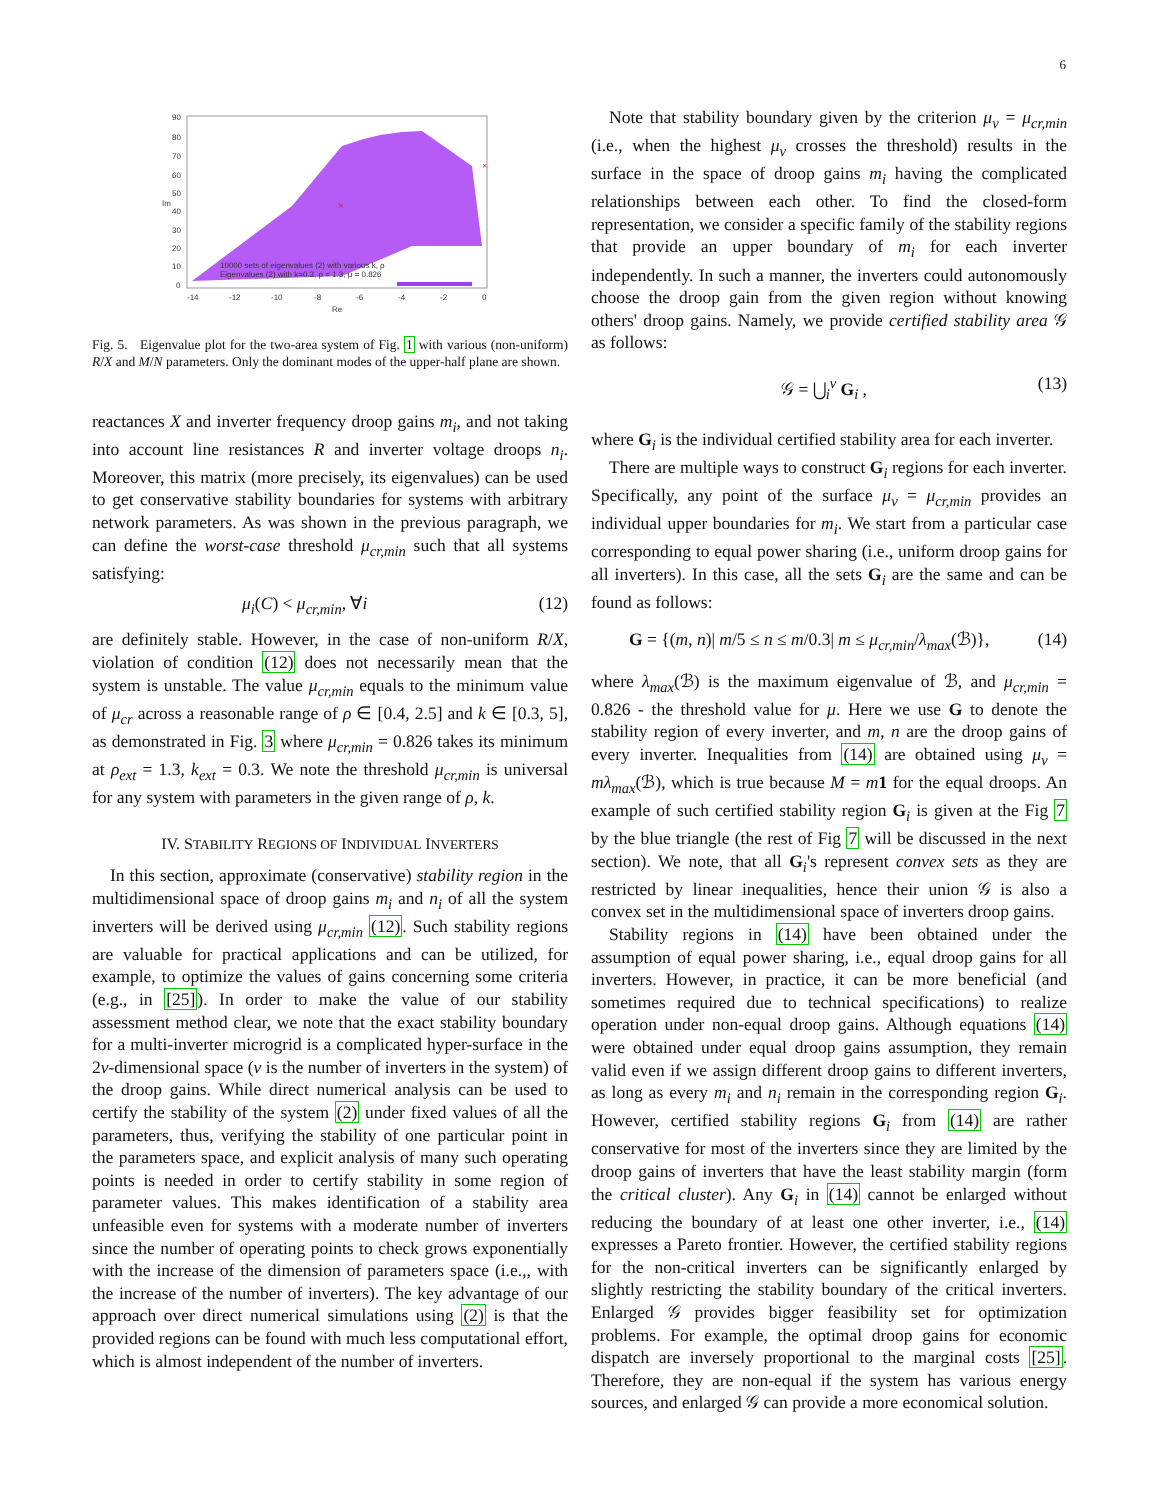6
×
×
90
80
70
60
50
40
30
20
10
0
-14
-12
-10
-8
-6
-4
-2
0
Re
Im
10000 sets of eigenvalues (2) with various k, ρ
Eigenvalues (2) with k=0.3, ρ = 1.3, μ = 0.826
Fig. 5. Eigenvalue plot for the two-area system of Fig. 1 with various (non-uniform) R/X and M/N parameters. Only the dominant modes of the upper-half plane are shown.
reactances X and inverter frequency droop gains m<sub>i</sub>, and not taking into account line resistances R and inverter voltage droops n<sub>i</sub>. Moreover, this matrix (more precisely, its eigenvalues) can be used to get conservative stability boundaries for systems with arbitrary network parameters. As was shown in the previous paragraph, we can define the worst-case threshold μ<sub>cr,min</sub> such that all systems satisfying:
μ<sub>i</sub>(C) < μ<sub>cr,min</sub>, ∀i (12)
are definitely stable. However, in the case of non-uniform R/X, violation of condition (12) does not necessarily mean that the system is unstable. The value μ<sub>cr,min</sub> equals to the minimum value of μ<sub>cr</sub> across a reasonable range of ρ ∈ [0.4, 2.5] and k ∈ [0.3, 5], as demonstrated in Fig. 3 where μ<sub>cr,min</sub> = 0.826 takes its minimum at ρ<sub>ext</sub> = 1.3, k<sub>ext</sub> = 0.3. We note the threshold μ<sub>cr,min</sub> is universal for any system with parameters in the given range of ρ, k.
IV. STABILITY REGIONS OF INDIVIDUAL INVERTERS
In this section, approximate (conservative) stability region in the multidimensional space of droop gains m<sub>i</sub> and n<sub>i</sub> of all the system inverters will be derived using μ<sub>cr,min</sub> (12). Such stability regions are valuable for practical applications and can be utilized, for example, to optimize the values of gains concerning some criteria (e.g., in [25]). In order to make the value of our stability assessment method clear, we note that the exact stability boundary for a multi-inverter microgrid is a complicated hyper-surface in the 2v-dimensional space (v is the number of inverters in the system) of the droop gains. While direct numerical analysis can be used to certify the stability of the system (2) under fixed values of all the parameters, thus, verifying the stability of one particular point in the parameters space, and explicit analysis of many such operating points is needed in order to certify stability in some region of parameter values. This makes identification of a stability area unfeasible even for systems with a moderate number of inverters since the number of operating points to check grows exponentially with the increase of the dimension of parameters space (i.e.,, with the increase of the number of inverters). The key advantage of our approach over direct numerical simulations using (2) is that the provided regions can be found with much less computational effort, which is almost independent of the number of inverters.
Note that stability boundary given by the criterion μ<sub>v</sub> = μ<sub>cr,min</sub> (i.e., when the highest μ<sub>v</sub> crosses the threshold) results in the surface in the space of droop gains m<sub>i</sub> having the complicated relationships between each other. To find the closed-form representation, we consider a specific family of the stability regions that provide an upper boundary of m<sub>i</sub> for each inverter independently. In such a manner, the inverters could autonomously choose the droop gain from the given region without knowing others' droop gains. Namely, we provide certified stability area 𝒢 as follows:
𝒢 = ⋃<sub>i</sub><sup>v</sup> G<sub>i</sub> , (13)
where G<sub>i</sub> is the individual certified stability area for each inverter.
There are multiple ways to construct G<sub>i</sub> regions for each inverter. Specifically, any point of the surface μ<sub>v</sub> = μ<sub>cr,min</sub> provides an individual upper boundaries for m<sub>i</sub>. We start from a particular case corresponding to equal power sharing (i.e., uniform droop gains for all inverters). In this case, all the sets G<sub>i</sub> are the same and can be found as follows:
G = {(m, n)| m/5 ≤ n ≤ m/0.3| m ≤ μ<sub>cr,min</sub>/λ<sub>max</sub>(ℬ)}, (14)
where λ<sub>max</sub>(ℬ) is the maximum eigenvalue of ℬ, and μ<sub>cr,min</sub> = 0.826 - the threshold value for μ. Here we use G to denote the stability region of every inverter, and m, n are the droop gains of every inverter. Inequalities from (14) are obtained using μ<sub>v</sub> = mλ<sub>max</sub>(ℬ), which is true because M = m 1 for the equal droops. An example of such certified stability region G<sub>i</sub> is given at the Fig 7 by the blue triangle (the rest of Fig 7 will be discussed in the next section). We note, that all G<sub>i</sub>'s represent convex sets as they are restricted by linear inequalities, hence their union 𝒢 is also a convex set in the multidimensional space of inverters droop gains.
Stability regions in (14) have been obtained under the assumption of equal power sharing, i.e., equal droop gains for all inverters. However, in practice, it can be more beneficial (and sometimes required due to technical specifications) to realize operation under non-equal droop gains. Although equations (14) were obtained under equal droop gains assumption, they remain valid even if we assign different droop gains to different inverters, as long as every m<sub>i</sub> and n<sub>i</sub> remain in the corresponding region G<sub>i</sub>. However, certified stability regions G<sub>i</sub> from (14) are rather conservative for most of the inverters since they are limited by the droop gains of inverters that have the least stability margin (form the critical cluster). Any G<sub>i</sub> in (14) cannot be enlarged without reducing the boundary of at least one other inverter, i.e., (14) expresses a Pareto frontier. However, the certified stability regions for the non-critical inverters can be significantly enlarged by slightly restricting the stability boundary of the critical inverters. Enlarged 𝒢 provides bigger feasibility set for optimization problems. For example, the optimal droop gains for economic dispatch are inversely proportional to the marginal costs [25]. Therefore, they are non-equal if the system has various energy sources, and enlarged 𝒢 can provide a more economical solution.